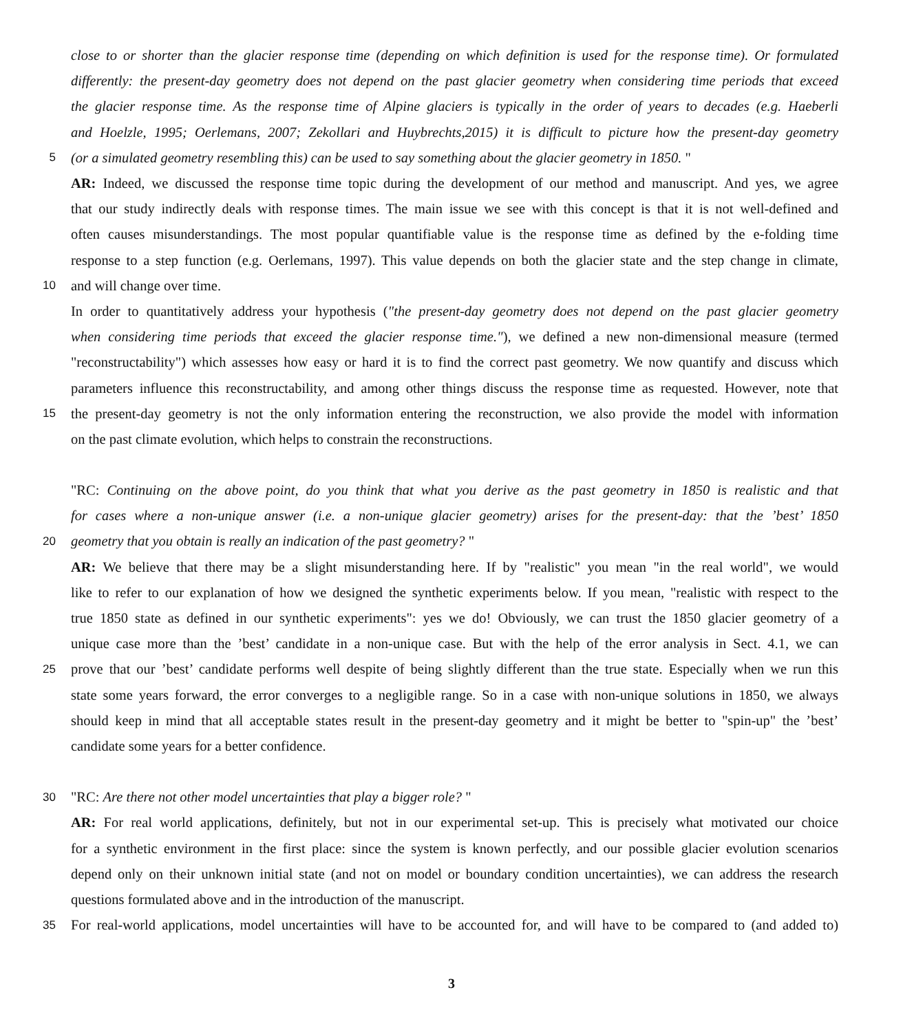close to or shorter than the glacier response time (depending on which definition is used for the response time). Or formulated
differently: the present-day geometry does not depend on the past glacier geometry when considering time periods that exceed
the glacier response time. As the response time of Alpine glaciers is typically in the order of years to decades (e.g. Haeberli
and Hoelzle, 1995; Oerlemans, 2007; Zekollari and Huybrechts,2015) it is difficult to picture how the present-day geometry
5 (or a simulated geometry resembling this) can be used to say something about the glacier geometry in 1850. "
AR: Indeed, we discussed the response time topic during the development of our method and manuscript. And yes, we agree
that our study indirectly deals with response times. The main issue we see with this concept is that it is not well-defined and
often causes misunderstandings. The most popular quantifiable value is the response time as defined by the e-folding time
response to a step function (e.g. Oerlemans, 1997). This value depends on both the glacier state and the step change in climate,
10 and will change over time.
In order to quantitatively address your hypothesis ("the present-day geometry does not depend on the past glacier geometry
when considering time periods that exceed the glacier response time."), we defined a new non-dimensional measure (termed
"reconstructability") which assesses how easy or hard it is to find the correct past geometry. We now quantify and discuss which
parameters influence this reconstructability, and among other things discuss the response time as requested. However, note that
15 the present-day geometry is not the only information entering the reconstruction, we also provide the model with information
on the past climate evolution, which helps to constrain the reconstructions.
"RC: Continuing on the above point, do you think that what you derive as the past geometry in 1850 is realistic and that
for cases where a non-unique answer (i.e. a non-unique glacier geometry) arises for the present-day: that the ’best’ 1850
20 geometry that you obtain is really an indication of the past geometry? "
AR: We believe that there may be a slight misunderstanding here. If by "realistic" you mean "in the real world", we would
like to refer to our explanation of how we designed the synthetic experiments below. If you mean, "realistic with respect to the
true 1850 state as defined in our synthetic experiments": yes we do! Obviously, we can trust the 1850 glacier geometry of a
unique case more than the ’best’ candidate in a non-unique case. But with the help of the error analysis in Sect. 4.1, we can
25 prove that our ’best’ candidate performs well despite of being slightly different than the true state. Especially when we run this
state some years forward, the error converges to a negligible range. So in a case with non-unique solutions in 1850, we always
should keep in mind that all acceptable states result in the present-day geometry and it might be better to "spin-up" the ’best’
candidate some years for a better confidence.
30 "RC: Are there not other model uncertainties that play a bigger role? "
AR: For real world applications, definitely, but not in our experimental set-up. This is precisely what motivated our choice
for a synthetic environment in the first place: since the system is known perfectly, and our possible glacier evolution scenarios
depend only on their unknown initial state (and not on model or boundary condition uncertainties), we can address the research
questions formulated above and in the introduction of the manuscript.
35 For real-world applications, model uncertainties will have to be accounted for, and will have to be compared to (and added to)
3